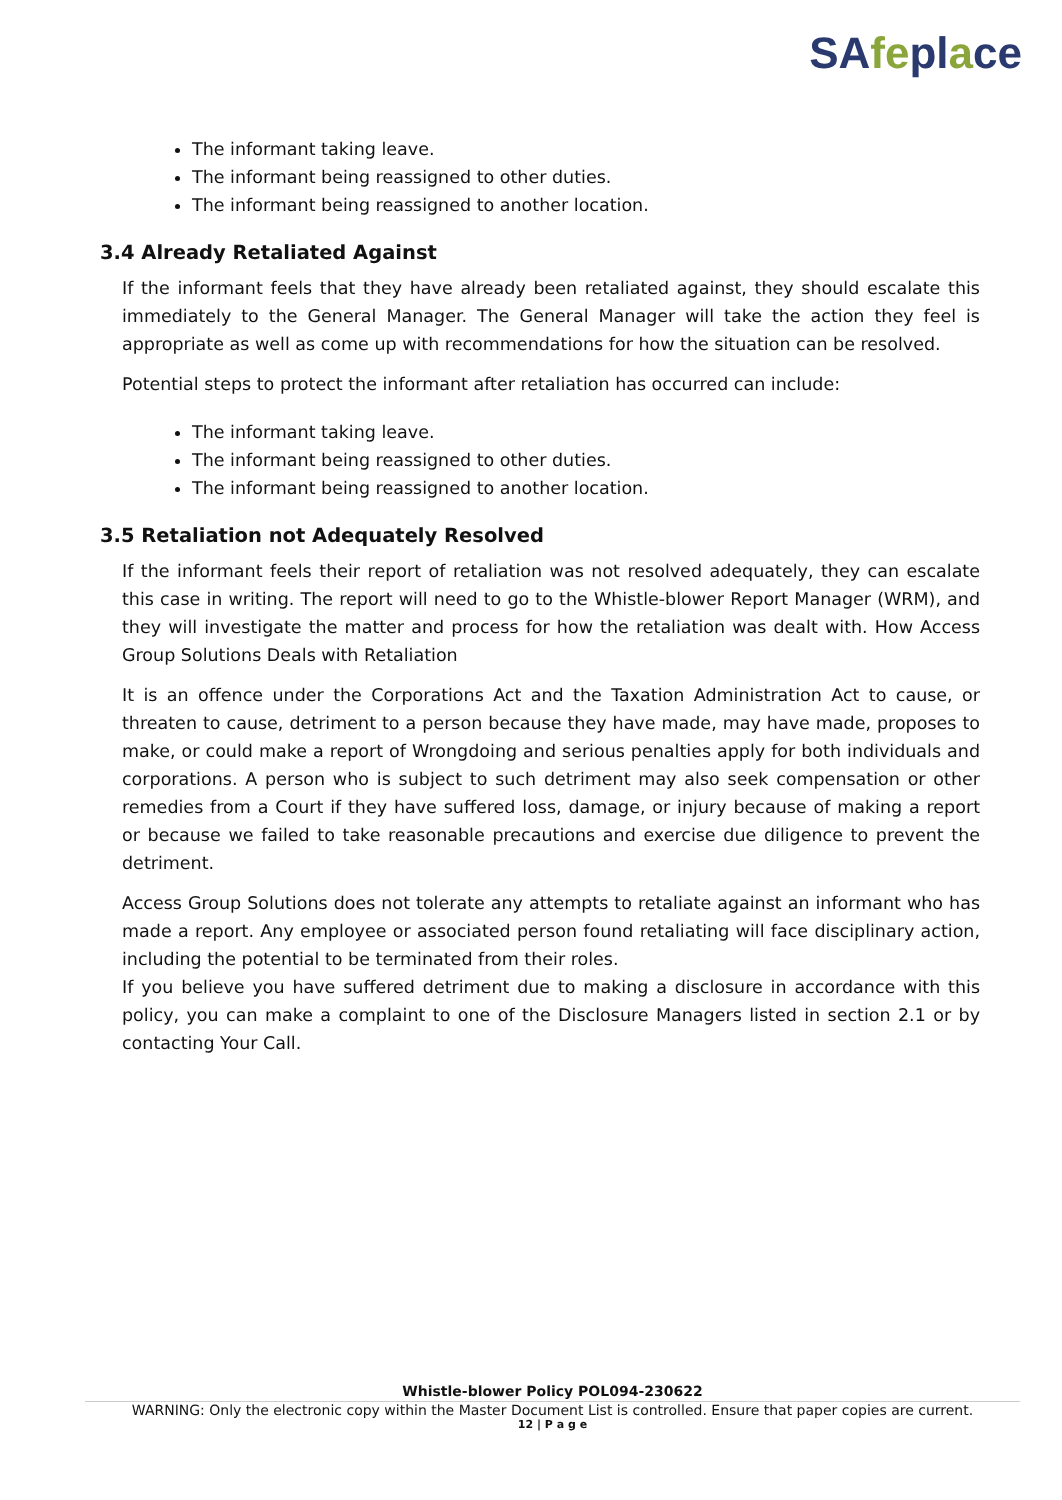SAfeplace
The informant taking leave.
The informant being reassigned to other duties.
The informant being reassigned to another location.
3.4 Already Retaliated Against
If the informant feels that they have already been retaliated against, they should escalate this immediately to the General Manager. The General Manager will take the action they feel is appropriate as well as come up with recommendations for how the situation can be resolved.
Potential steps to protect the informant after retaliation has occurred can include:
The informant taking leave.
The informant being reassigned to other duties.
The informant being reassigned to another location.
3.5 Retaliation not Adequately Resolved
If the informant feels their report of retaliation was not resolved adequately, they can escalate this case in writing. The report will need to go to the Whistle-blower Report Manager (WRM), and they will investigate the matter and process for how the retaliation was dealt with. How Access Group Solutions Deals with Retaliation
It is an offence under the Corporations Act and the Taxation Administration Act to cause, or threaten to cause, detriment to a person because they have made, may have made, proposes to make, or could make a report of Wrongdoing and serious penalties apply for both individuals and corporations. A person who is subject to such detriment may also seek compensation or other remedies from a Court if they have suffered loss, damage, or injury because of making a report or because we failed to take reasonable precautions and exercise due diligence to prevent the detriment.
Access Group Solutions does not tolerate any attempts to retaliate against an informant who has made a report. Any employee or associated person found retaliating will face disciplinary action, including the potential to be terminated from their roles.
If you believe you have suffered detriment due to making a disclosure in accordance with this policy, you can make a complaint to one of the Disclosure Managers listed in section 2.1 or by contacting Your Call.
Whistle-blower Policy POL094-230622
WARNING: Only the electronic copy within the Master Document List is controlled. Ensure that paper copies are current.
12 | P a g e